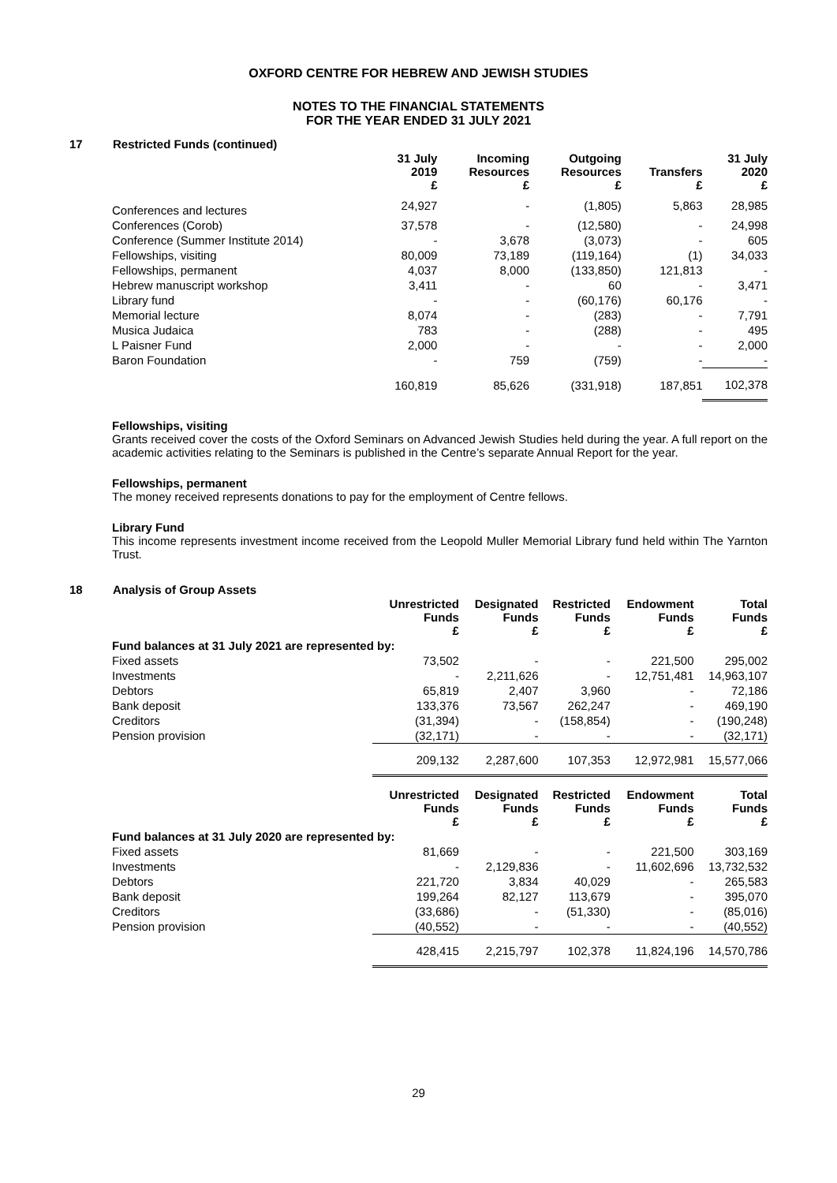OXFORD CENTRE FOR HEBREW AND JEWISH STUDIES
NOTES TO THE FINANCIAL STATEMENTS
FOR THE YEAR ENDED 31 JULY 2021
17 Restricted Funds (continued)
| | 31 July 2019 £ | Incoming Resources £ | Outgoing Resources £ | Transfers £ | 31 July 2020 £ |
| --- | --- | --- | --- | --- | --- |
| Conferences and lectures | 24,927 | - | (1,805) | 5,863 | 28,985 |
| Conferences (Corob) | 37,578 | - | (12,580) | - | 24,998 |
| Conference (Summer Institute 2014) | - | 3,678 | (3,073) | - | 605 |
| Fellowships, visiting | 80,009 | 73,189 | (119,164) | (1) | 34,033 |
| Fellowships, permanent | 4,037 | 8,000 | (133,850) | 121,813 | - |
| Hebrew manuscript workshop | 3,411 | - | 60 | - | 3,471 |
| Library fund | - | - | (60,176) | 60,176 | - |
| Memorial lecture | 8,074 | - | (283) | - | 7,791 |
| Musica Judaica | 783 | - | (288) | - | 495 |
| L Paisner Fund | 2,000 | - | - | - | 2,000 |
| Baron Foundation | - | 759 | (759) | - | - |
| | 160,819 | 85,626 | (331,918) | 187,851 | 102,378 |
Fellowships, visiting
Grants received cover the costs of the Oxford Seminars on Advanced Jewish Studies held during the year. A full report on the academic activities relating to the Seminars is published in the Centre’s separate Annual Report for the year.
Fellowships, permanent
The money received represents donations to pay for the employment of Centre fellows.
Library Fund
This income represents investment income received from the Leopold Muller Memorial Library fund held within The Yarnton Trust.
18 Analysis of Group Assets
| | Unrestricted Funds £ | Designated Funds £ | Restricted Funds £ | Endowment Funds £ | Total Funds £ |
| --- | --- | --- | --- | --- | --- |
| Fund balances at 31 July 2021 are represented by: | | | | | |
| Fixed assets | 73,502 | - | - | 221,500 | 295,002 |
| Investments | - | 2,211,626 | - | 12,751,481 | 14,963,107 |
| Debtors | 65,819 | 2,407 | 3,960 | - | 72,186 |
| Bank deposit | 133,376 | 73,567 | 262,247 | - | 469,190 |
| Creditors | (31,394) | - | (158,854) | - | (190,248) |
| Pension provision | (32,171) | - | - | - | (32,171) |
| | 209,132 | 2,287,600 | 107,353 | 12,972,981 | 15,577,066 |
| | Unrestricted Funds £ | Designated Funds £ | Restricted Funds £ | Endowment Funds £ | Total Funds £ |
| Fund balances at 31 July 2020 are represented by: | | | | | |
| Fixed assets | 81,669 | - | - | 221,500 | 303,169 |
| Investments | - | 2,129,836 | - | 11,602,696 | 13,732,532 |
| Debtors | 221,720 | 3,834 | 40,029 | - | 265,583 |
| Bank deposit | 199,264 | 82,127 | 113,679 | - | 395,070 |
| Creditors | (33,686) | - | (51,330) | - | (85,016) |
| Pension provision | (40,552) | - | - | - | (40,552) |
| | 428,415 | 2,215,797 | 102,378 | 11,824,196 | 14,570,786 |
29